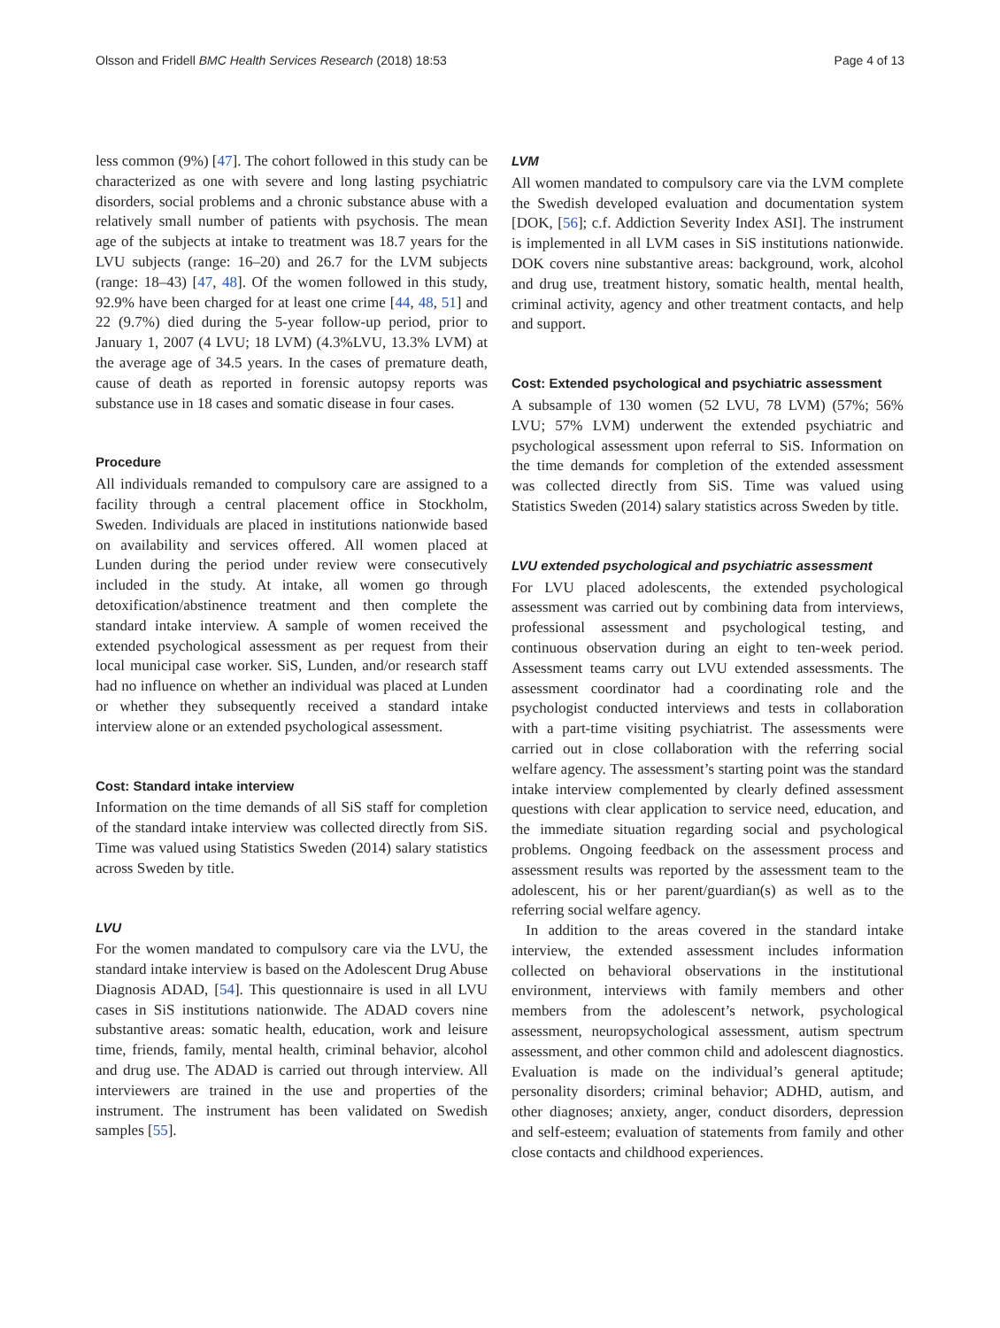Olsson and Fridell BMC Health Services Research (2018) 18:53 Page 4 of 13
less common (9%) [47]. The cohort followed in this study can be characterized as one with severe and long lasting psychiatric disorders, social problems and a chronic substance abuse with a relatively small number of patients with psychosis. The mean age of the subjects at intake to treatment was 18.7 years for the LVU subjects (range: 16–20) and 26.7 for the LVM subjects (range: 18–43) [47, 48]. Of the women followed in this study, 92.9% have been charged for at least one crime [44, 48, 51] and 22 (9.7%) died during the 5-year follow-up period, prior to January 1, 2007 (4 LVU; 18 LVM) (4.3%LVU, 13.3% LVM) at the average age of 34.5 years. In the cases of premature death, cause of death as reported in forensic autopsy reports was substance use in 18 cases and somatic disease in four cases.
Procedure
All individuals remanded to compulsory care are assigned to a facility through a central placement office in Stockholm, Sweden. Individuals are placed in institutions nationwide based on availability and services offered. All women placed at Lunden during the period under review were consecutively included in the study. At intake, all women go through detoxification/abstinence treatment and then complete the standard intake interview. A sample of women received the extended psychological assessment as per request from their local municipal case worker. SiS, Lunden, and/or research staff had no influence on whether an individual was placed at Lunden or whether they subsequently received a standard intake interview alone or an extended psychological assessment.
Cost: Standard intake interview
Information on the time demands of all SiS staff for completion of the standard intake interview was collected directly from SiS. Time was valued using Statistics Sweden (2014) salary statistics across Sweden by title.
LVU
For the women mandated to compulsory care via the LVU, the standard intake interview is based on the Adolescent Drug Abuse Diagnosis ADAD, [54]. This questionnaire is used in all LVU cases in SiS institutions nationwide. The ADAD covers nine substantive areas: somatic health, education, work and leisure time, friends, family, mental health, criminal behavior, alcohol and drug use. The ADAD is carried out through interview. All interviewers are trained in the use and properties of the instrument. The instrument has been validated on Swedish samples [55].
LVM
All women mandated to compulsory care via the LVM complete the Swedish developed evaluation and documentation system [DOK, [56]; c.f. Addiction Severity Index ASI]. The instrument is implemented in all LVM cases in SiS institutions nationwide. DOK covers nine substantive areas: background, work, alcohol and drug use, treatment history, somatic health, mental health, criminal activity, agency and other treatment contacts, and help and support.
Cost: Extended psychological and psychiatric assessment
A subsample of 130 women (52 LVU, 78 LVM) (57%; 56% LVU; 57% LVM) underwent the extended psychiatric and psychological assessment upon referral to SiS. Information on the time demands for completion of the extended assessment was collected directly from SiS. Time was valued using Statistics Sweden (2014) salary statistics across Sweden by title.
LVU extended psychological and psychiatric assessment
For LVU placed adolescents, the extended psychological assessment was carried out by combining data from interviews, professional assessment and psychological testing, and continuous observation during an eight to ten-week period. Assessment teams carry out LVU extended assessments. The assessment coordinator had a coordinating role and the psychologist conducted interviews and tests in collaboration with a part-time visiting psychiatrist. The assessments were carried out in close collaboration with the referring social welfare agency. The assessment’s starting point was the standard intake interview complemented by clearly defined assessment questions with clear application to service need, education, and the immediate situation regarding social and psychological problems. Ongoing feedback on the assessment process and assessment results was reported by the assessment team to the adolescent, his or her parent/guardian(s) as well as to the referring social welfare agency.
In addition to the areas covered in the standard intake interview, the extended assessment includes information collected on behavioral observations in the institutional environment, interviews with family members and other members from the adolescent’s network, psychological assessment, neuropsychological assessment, autism spectrum assessment, and other common child and adolescent diagnostics. Evaluation is made on the individual’s general aptitude; personality disorders; criminal behavior; ADHD, autism, and other diagnoses; anxiety, anger, conduct disorders, depression and self-esteem; evaluation of statements from family and other close contacts and childhood experiences.